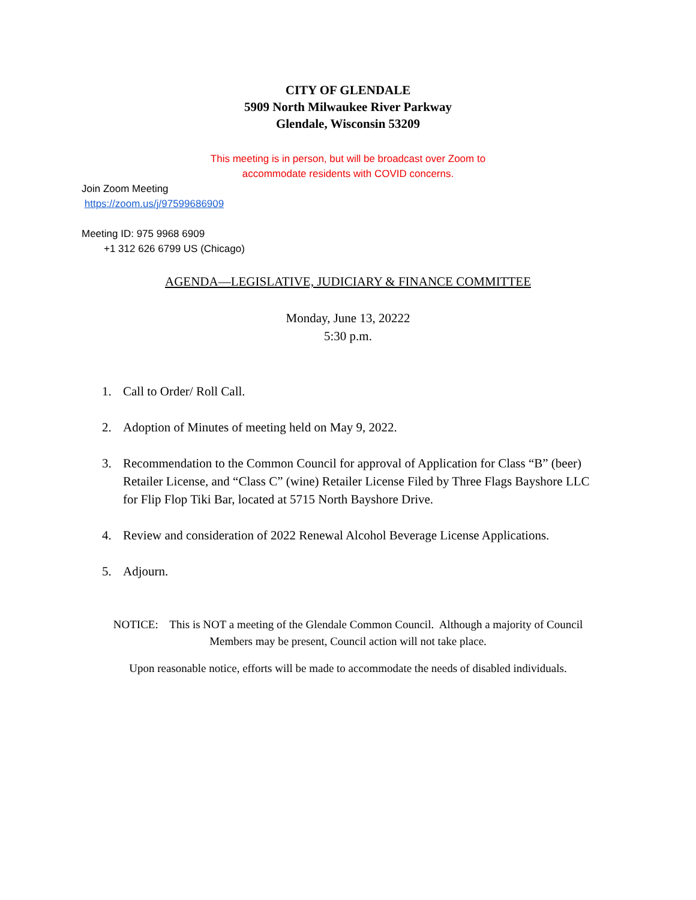CITY OF GLENDALE
5909 North Milwaukee River Parkway
Glendale, Wisconsin 53209
This meeting is in person, but will be broadcast over Zoom to
accommodate residents with COVID concerns.
Join Zoom Meeting
https://zoom.us/j/97599686909
Meeting ID: 975 9968 6909
+1 312 626 6799 US (Chicago)
AGENDA—LEGISLATIVE, JUDICIARY & FINANCE COMMITTEE
Monday, June 13, 20222
5:30 p.m.
1. Call to Order/ Roll Call.
2. Adoption of Minutes of meeting held on May 9, 2022.
3. Recommendation to the Common Council for approval of Application for Class “B” (beer) Retailer License, and “Class C” (wine) Retailer License Filed by Three Flags Bayshore LLC for Flip Flop Tiki Bar, located at 5715 North Bayshore Drive.
4. Review and consideration of 2022 Renewal Alcohol Beverage License Applications.
5. Adjourn.
NOTICE: This is NOT a meeting of the Glendale Common Council. Although a majority of Council
Members may be present, Council action will not take place.
Upon reasonable notice, efforts will be made to accommodate the needs of disabled individuals.